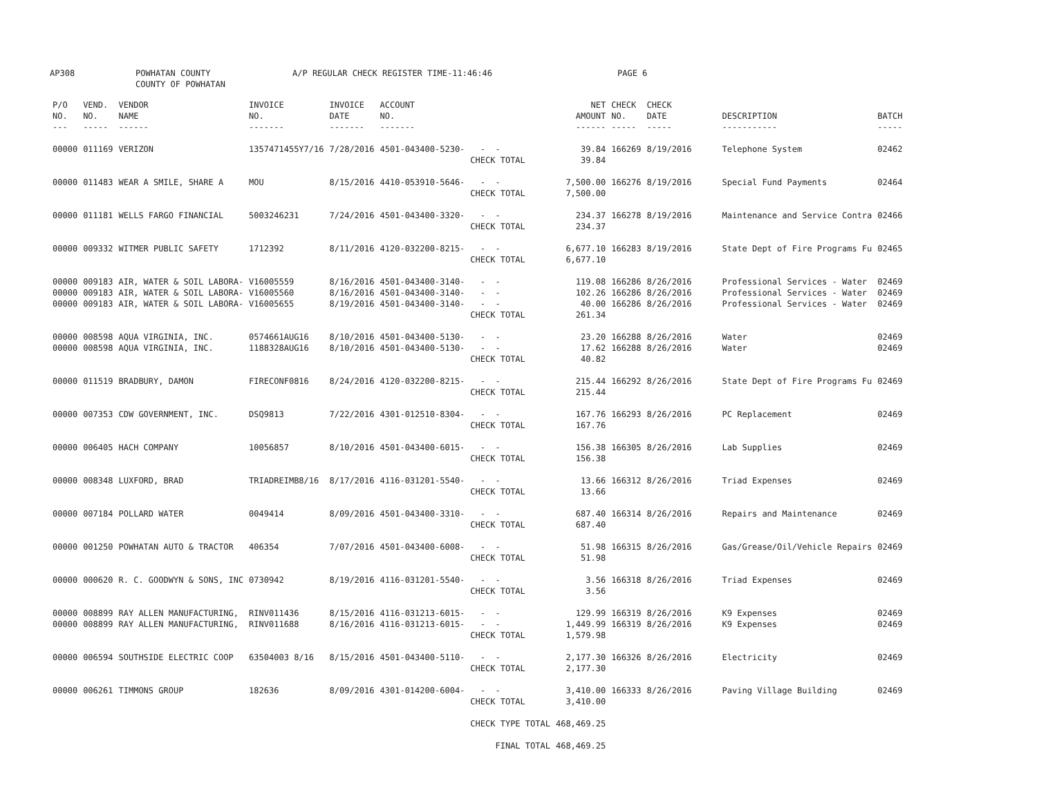AP308 POWHATAN COUNTY
COUNTY OF POWHATAN A/P REGULAR CHECK REGISTER TIME-11:46:46 PAGE 6
| P/O NO. --- | VEND. NO. ----- | VENDOR NAME ------ | INVOICE NO. ------- | INVOICE DATE ------- | ACCOUNT NO. ------- | | NET AMOUNT ------ | CHECK NO. ----- | CHECK DATE ----- | DESCRIPTION ----------- | BATCH ----- |
| --- | --- | --- | --- | --- | --- | --- | --- | --- | --- | --- | --- |
| 00000 | 011169 | VERIZON | 1357471455Y7/16 | 7/28/2016 | 4501-043400-5230- | - - | 39.84 | 166269 | 8/19/2016 | Telephone System | 02462 |
| | | | | | | CHECK TOTAL | 39.84 | | | | |
| 00000 | 011483 | WEAR A SMILE, SHARE A | MOU | 8/15/2016 | 4410-053910-5646- | - - | 7,500.00 | 166276 | 8/19/2016 | Special Fund Payments | 02464 |
| | | | | | | CHECK TOTAL | 7,500.00 | | | | |
| 00000 | 011181 | WELLS FARGO FINANCIAL | 5003246231 | 7/24/2016 | 4501-043400-3320- | - - | 234.37 | 166278 | 8/19/2016 | Maintenance and Service Contra | 02466 |
| | | | | | | CHECK TOTAL | 234.37 | | | | |
| 00000 | 009332 | WITMER PUBLIC SAFETY | 1712392 | 8/11/2016 | 4120-032200-8215- | - - | 6,677.10 | 166283 | 8/19/2016 | State Dept of Fire Programs Fu | 02465 |
| | | | | | | CHECK TOTAL | 6,677.10 | | | | |
| 00000 | 009183 | AIR, WATER & SOIL LABORA- | V16005559 | 8/16/2016 | 4501-043400-3140- | - - | 119.08 | 166286 | 8/26/2016 | Professional Services - Water | 02469 |
| 00000 | 009183 | AIR, WATER & SOIL LABORA- | V16005560 | 8/16/2016 | 4501-043400-3140- | - - | 102.26 | 166286 | 8/26/2016 | Professional Services - Water | 02469 |
| 00000 | 009183 | AIR, WATER & SOIL LABORA- | V16005655 | 8/19/2016 | 4501-043400-3140- | - - | 40.00 | 166286 | 8/26/2016 | Professional Services - Water | 02469 |
| | | | | | | CHECK TOTAL | 261.34 | | | | |
| 00000 | 008598 | AQUA VIRGINIA, INC. | 0574661AUG16 | 8/10/2016 | 4501-043400-5130- | - - | 23.20 | 166288 | 8/26/2016 | Water | 02469 |
| 00000 | 008598 | AQUA VIRGINIA, INC. | 1188328AUG16 | 8/10/2016 | 4501-043400-5130- | - - | 17.62 | 166288 | 8/26/2016 | Water | 02469 |
| | | | | | | CHECK TOTAL | 40.82 | | | | |
| 00000 | 011519 | BRADBURY, DAMON | FIRECONF0816 | 8/24/2016 | 4120-032200-8215- | - - | 215.44 | 166292 | 8/26/2016 | State Dept of Fire Programs Fu | 02469 |
| | | | | | | CHECK TOTAL | 215.44 | | | | |
| 00000 | 007353 | CDW GOVERNMENT, INC. | DSQ9813 | 7/22/2016 | 4301-012510-8304- | - - | 167.76 | 166293 | 8/26/2016 | PC Replacement | 02469 |
| | | | | | | CHECK TOTAL | 167.76 | | | | |
| 00000 | 006405 | HACH COMPANY | 10056857 | 8/10/2016 | 4501-043400-6015- | - - | 156.38 | 166305 | 8/26/2016 | Lab Supplies | 02469 |
| | | | | | | CHECK TOTAL | 156.38 | | | | |
| 00000 | 008348 | LUXFORD, BRAD | TRIADREIMB8/16 | 8/17/2016 | 4116-031201-5540- | - - | 13.66 | 166312 | 8/26/2016 | Triad Expenses | 02469 |
| | | | | | | CHECK TOTAL | 13.66 | | | | |
| 00000 | 007184 | POLLARD WATER | 0049414 | 8/09/2016 | 4501-043400-3310- | - - | 687.40 | 166314 | 8/26/2016 | Repairs and Maintenance | 02469 |
| | | | | | | CHECK TOTAL | 687.40 | | | | |
| 00000 | 001250 | POWHATAN AUTO & TRACTOR | 406354 | 7/07/2016 | 4501-043400-6008- | - - | 51.98 | 166315 | 8/26/2016 | Gas/Grease/Oil/Vehicle Repairs | 02469 |
| | | | | | | CHECK TOTAL | 51.98 | | | | |
| 00000 | 000620 | R. C. GOODWYN & SONS, INC | 0730942 | 8/19/2016 | 4116-031201-5540- | - - | 3.56 | 166318 | 8/26/2016 | Triad Expenses | 02469 |
| | | | | | | CHECK TOTAL | 3.56 | | | | |
| 00000 | 008899 | RAY ALLEN MANUFACTURING, | RINV011436 | 8/15/2016 | 4116-031213-6015- | - - | 129.99 | 166319 | 8/26/2016 | K9 Expenses | 02469 |
| 00000 | 008899 | RAY ALLEN MANUFACTURING, | RINV011688 | 8/16/2016 | 4116-031213-6015- | - - | 1,449.99 | 166319 | 8/26/2016 | K9 Expenses | 02469 |
| | | | | | | CHECK TOTAL | 1,579.98 | | | | |
| 00000 | 006594 | SOUTHSIDE ELECTRIC COOP | 63504003 8/16 | 8/15/2016 | 4501-043400-5110- | - - | 2,177.30 | 166326 | 8/26/2016 | Electricity | 02469 |
| | | | | | | CHECK TOTAL | 2,177.30 | | | | |
| 00000 | 006261 | TIMMONS GROUP | 182636 | 8/09/2016 | 4301-014200-6004- | - - | 3,410.00 | 166333 | 8/26/2016 | Paving Village Building | 02469 |
| | | | | | | CHECK TOTAL | 3,410.00 | | | | |
| | | | | | | CHECK TYPE TOTAL | 468,469.25 | | | | |
| | | | | | | FINAL TOTAL | 468,469.25 | | | | |